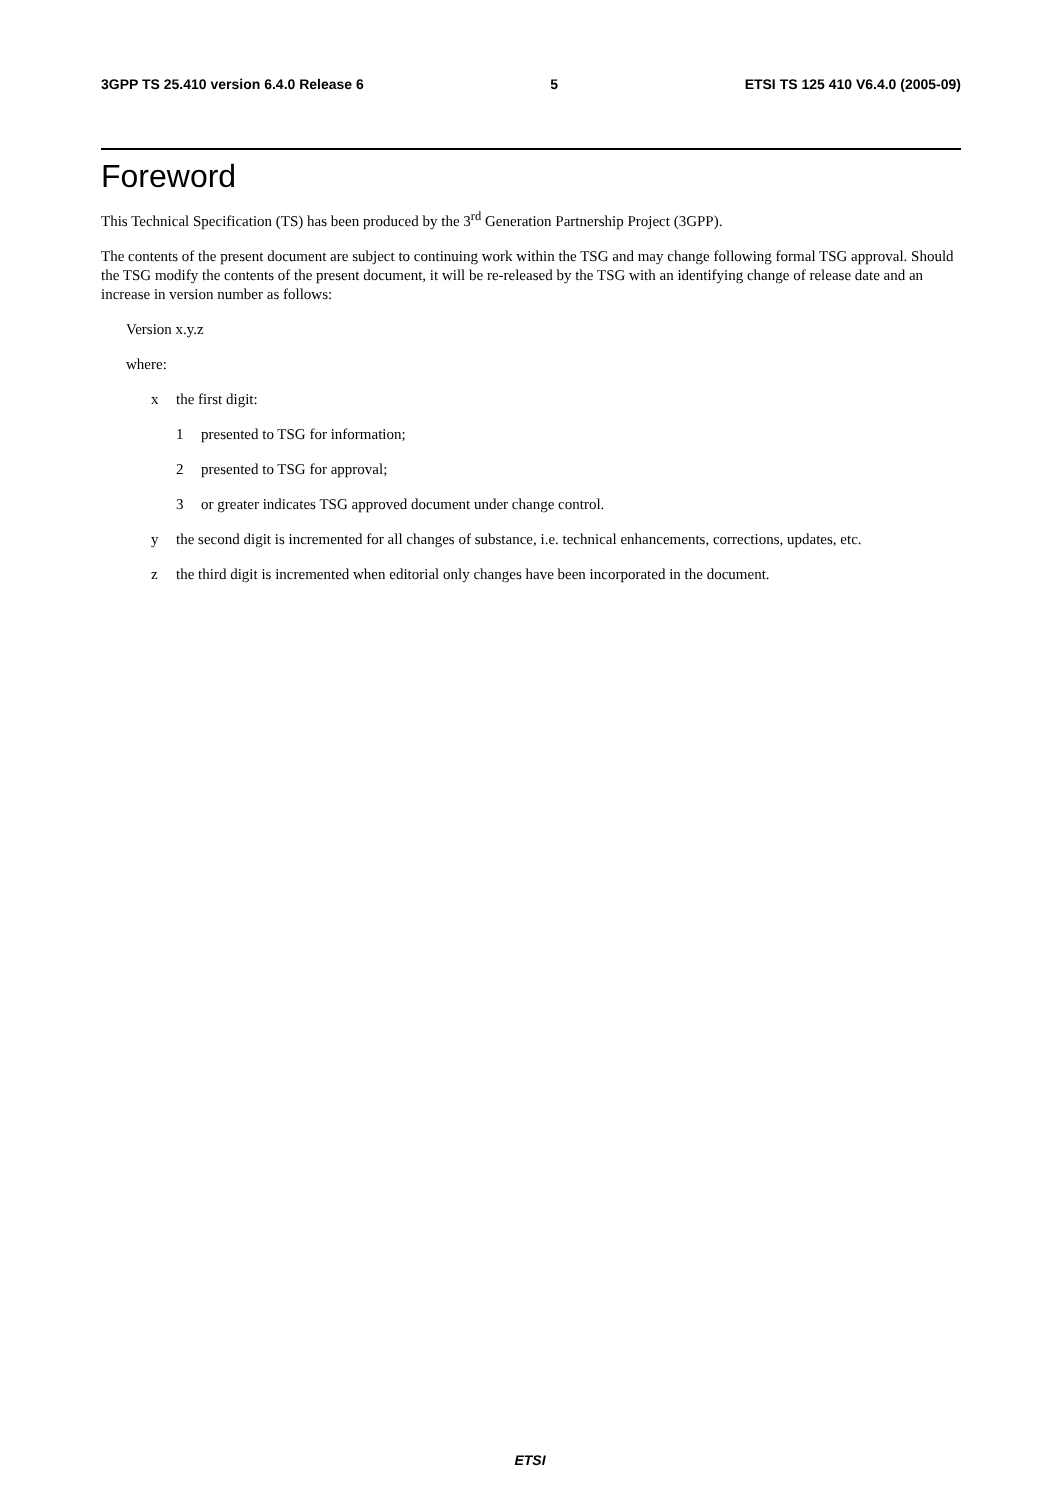3GPP TS 25.410 version 6.4.0 Release 6 5 ETSI TS 125 410 V6.4.0 (2005-09)
Foreword
This Technical Specification (TS) has been produced by the 3<sup>rd</sup> Generation Partnership Project (3GPP).
The contents of the present document are subject to continuing work within the TSG and may change following formal TSG approval. Should the TSG modify the contents of the present document, it will be re-released by the TSG with an identifying change of release date and an increase in version number as follows:
Version x.y.z
where:
x the first digit:
1 presented to TSG for information;
2 presented to TSG for approval;
3 or greater indicates TSG approved document under change control.
y the second digit is incremented for all changes of substance, i.e. technical enhancements, corrections, updates, etc.
z the third digit is incremented when editorial only changes have been incorporated in the document.
ETSI